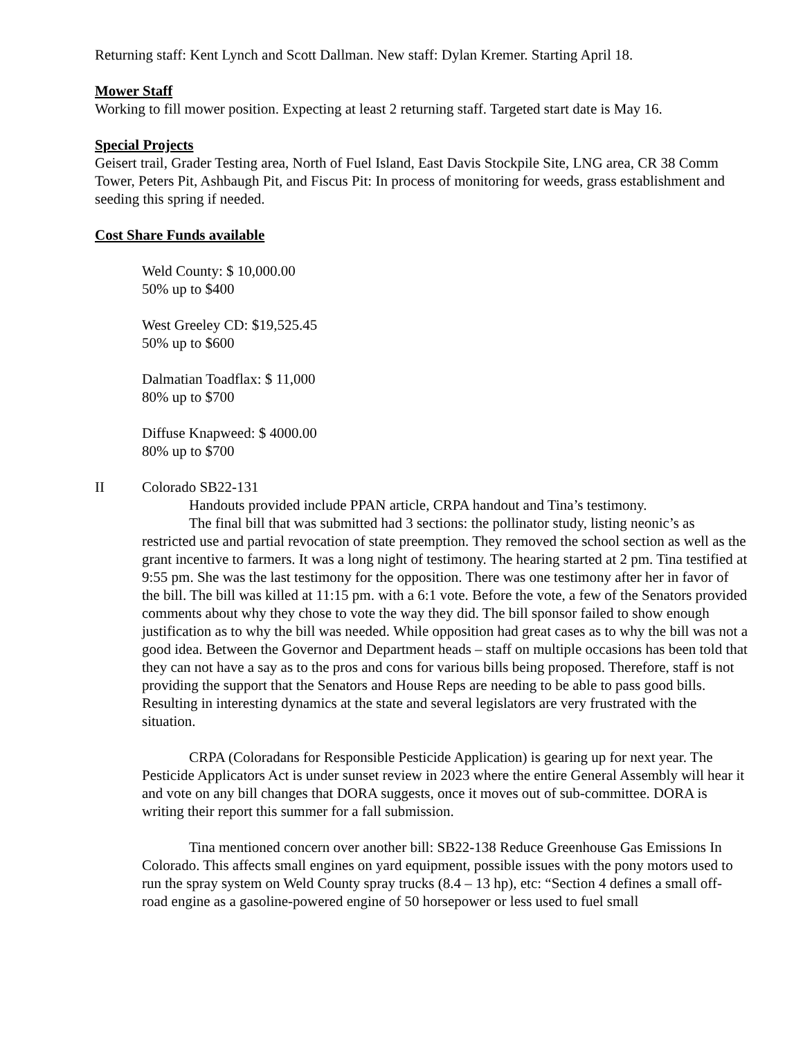Returning staff: Kent Lynch and Scott Dallman. New staff: Dylan Kremer. Starting April 18.
Mower Staff
Working to fill mower position. Expecting at least 2 returning staff. Targeted start date is May 16.
Special Projects
Geisert trail, Grader Testing area, North of Fuel Island, East Davis Stockpile Site, LNG area, CR 38 Comm Tower, Peters Pit, Ashbaugh Pit, and Fiscus Pit: In process of monitoring for weeds, grass establishment and seeding this spring if needed.
Cost Share Funds available
Weld County: $ 10,000.00
50% up to $400
West Greeley CD: $19,525.45
50% up to $600
Dalmatian Toadflax: $ 11,000
80% up to $700
Diffuse Knapweed: $ 4000.00
80% up to $700
II Colorado SB22-131
Handouts provided include PPAN article, CRPA handout and Tina’s testimony.
The final bill that was submitted had 3 sections: the pollinator study, listing neonic’s as restricted use and partial revocation of state preemption. They removed the school section as well as the grant incentive to farmers. It was a long night of testimony. The hearing started at 2 pm. Tina testified at 9:55 pm. She was the last testimony for the opposition. There was one testimony after her in favor of the bill. The bill was killed at 11:15 pm. with a 6:1 vote. Before the vote, a few of the Senators provided comments about why they chose to vote the way they did. The bill sponsor failed to show enough justification as to why the bill was needed. While opposition had great cases as to why the bill was not a good idea. Between the Governor and Department heads – staff on multiple occasions has been told that they can not have a say as to the pros and cons for various bills being proposed. Therefore, staff is not providing the support that the Senators and House Reps are needing to be able to pass good bills. Resulting in interesting dynamics at the state and several legislators are very frustrated with the situation.
CRPA (Coloradans for Responsible Pesticide Application) is gearing up for next year. The Pesticide Applicators Act is under sunset review in 2023 where the entire General Assembly will hear it and vote on any bill changes that DORA suggests, once it moves out of sub-committee. DORA is writing their report this summer for a fall submission.
Tina mentioned concern over another bill: SB22-138 Reduce Greenhouse Gas Emissions In Colorado. This affects small engines on yard equipment, possible issues with the pony motors used to run the spray system on Weld County spray trucks (8.4 – 13 hp), etc: “Section 4 defines a small off-road engine as a gasoline-powered engine of 50 horsepower or less used to fuel small